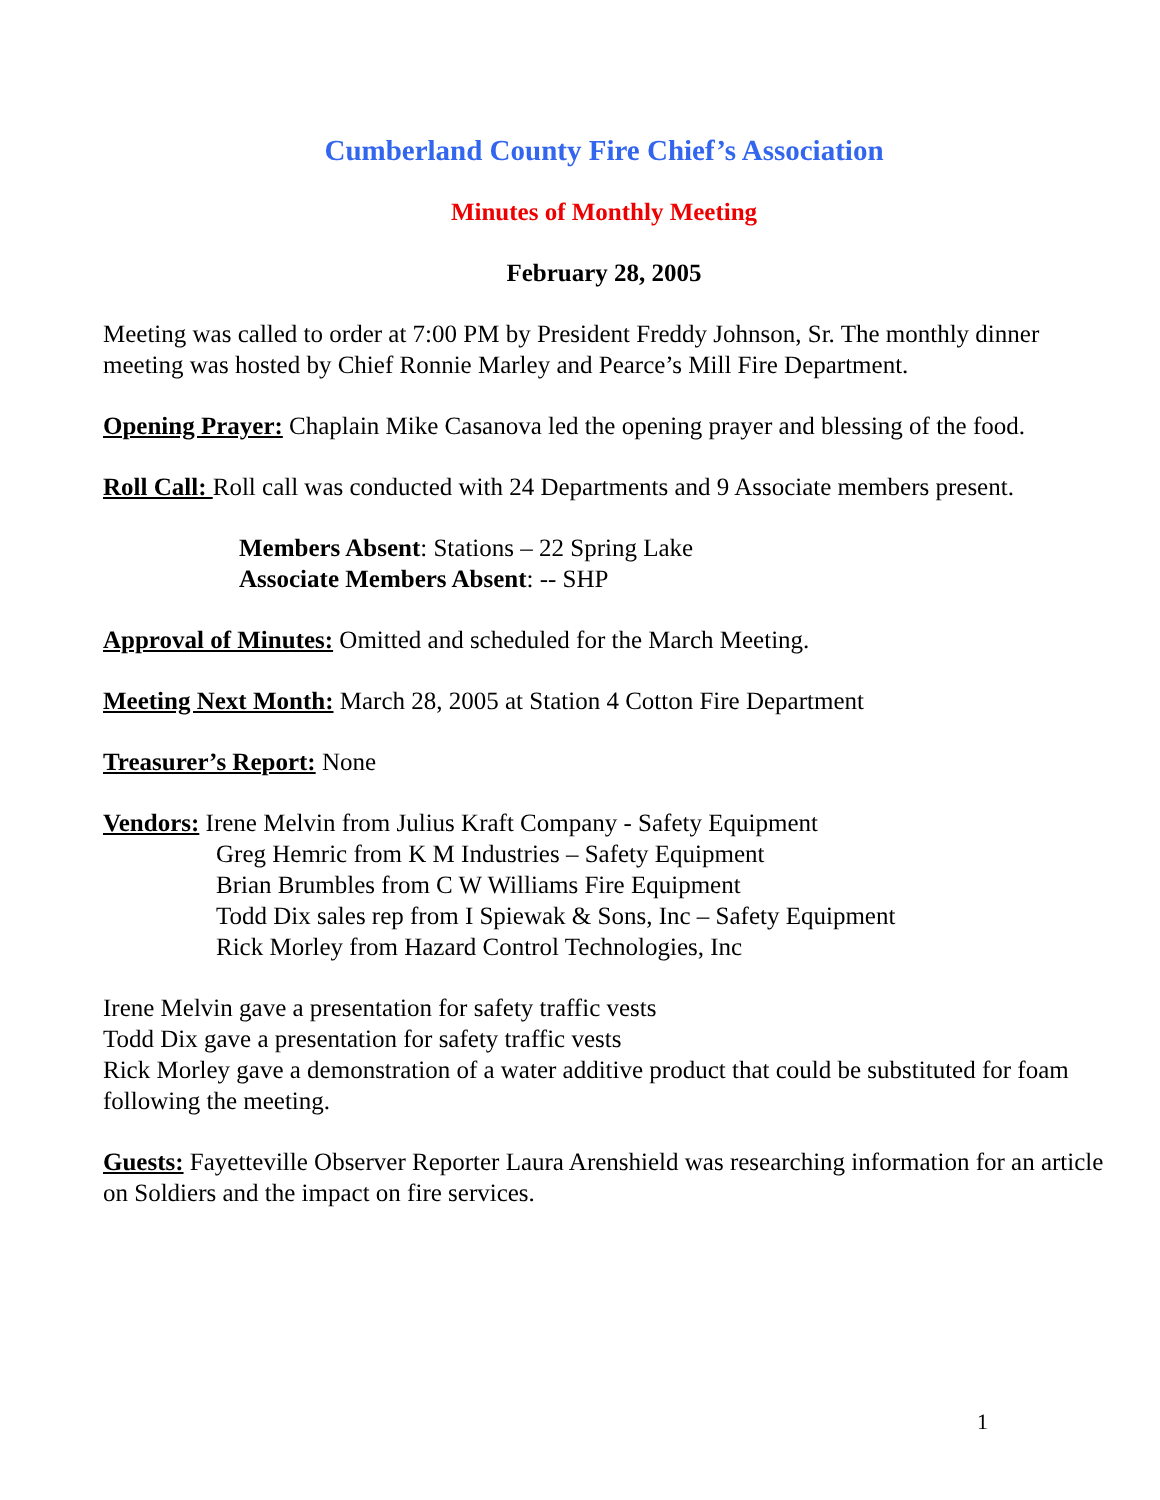Cumberland County Fire Chief’s Association
Minutes of Monthly Meeting
February 28, 2005
Meeting was called to order at 7:00 PM by President Freddy Johnson, Sr. The monthly dinner meeting was hosted by Chief Ronnie Marley and Pearce’s Mill Fire Department.
Opening Prayer: Chaplain Mike Casanova led the opening prayer and blessing of the food.
Roll Call: Roll call was conducted with 24 Departments and 9 Associate members present.
Members Absent: Stations – 22 Spring Lake
Associate Members Absent: -- SHP
Approval of Minutes: Omitted and scheduled for the March Meeting.
Meeting Next Month: March 28, 2005 at Station 4 Cotton Fire Department
Treasurer’s Report: None
Vendors: Irene Melvin from Julius Kraft Company - Safety Equipment
Greg Hemric from K M Industries – Safety Equipment
Brian Brumbles from C W Williams Fire Equipment
Todd Dix sales rep from I Spiewak & Sons, Inc – Safety Equipment
Rick Morley from Hazard Control Technologies, Inc
Irene Melvin gave a presentation for safety traffic vests
Todd Dix gave a presentation for safety traffic vests
Rick Morley gave a demonstration of a water additive product that could be substituted for foam following the meeting.
Guests: Fayetteville Observer Reporter Laura Arenshield was researching information for an article on Soldiers and the impact on fire services.
1